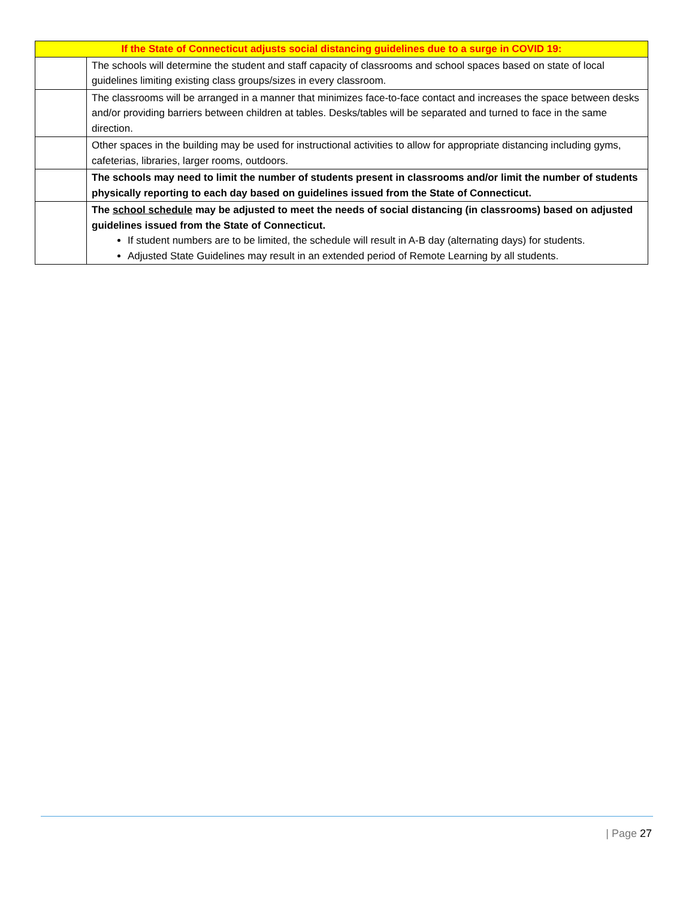| If the State of Connecticut adjusts social distancing guidelines due to a surge in COVID 19: | |
| --- | --- |
| | The schools will determine the student and staff capacity of classrooms and school spaces based on state of local guidelines limiting existing class groups/sizes in every classroom. |
| | The classrooms will be arranged in a manner that minimizes face-to-face contact and increases the space between desks and/or providing barriers between children at tables. Desks/tables will be separated and turned to face in the same direction. |
| | Other spaces in the building may be used for instructional activities to allow for appropriate distancing including gyms, cafeterias, libraries, larger rooms, outdoors. |
| | The schools may need to limit the number of students present in classrooms and/or limit the number of students physically reporting to each day based on guidelines issued from the State of Connecticut. |
| | The school schedule may be adjusted to meet the needs of social distancing (in classrooms) based on adjusted guidelines issued from the State of Connecticut. If student numbers are to be limited, the schedule will result in A-B day (alternating days) for students. Adjusted State Guidelines may result in an extended period of Remote Learning by all students. |
| Page 27